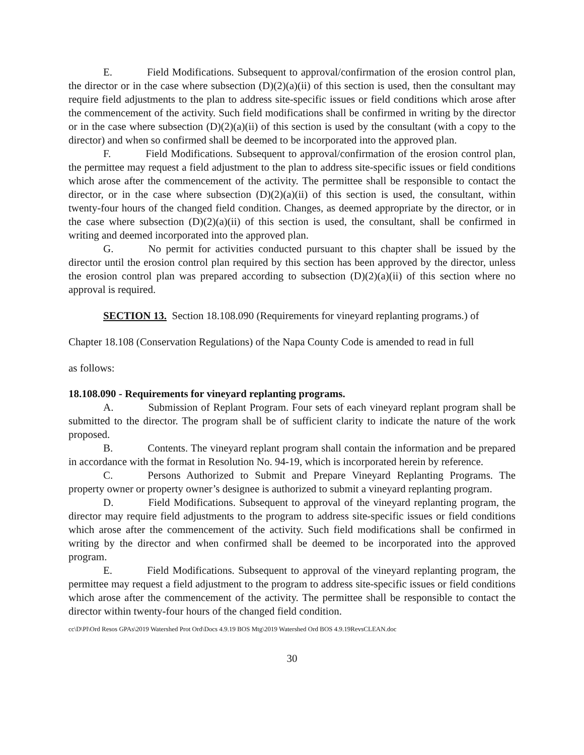E. Field Modifications. Subsequent to approval/confirmation of the erosion control plan, the director or in the case where subsection (D)(2)(a)(ii) of this section is used, then the consultant may require field adjustments to the plan to address site-specific issues or field conditions which arose after the commencement of the activity. Such field modifications shall be confirmed in writing by the director or in the case where subsection (D)(2)(a)(ii) of this section is used by the consultant (with a copy to the director) and when so confirmed shall be deemed to be incorporated into the approved plan.
F. Field Modifications. Subsequent to approval/confirmation of the erosion control plan, the permittee may request a field adjustment to the plan to address site-specific issues or field conditions which arose after the commencement of the activity. The permittee shall be responsible to contact the director, or in the case where subsection (D)(2)(a)(ii) of this section is used, the consultant, within twenty-four hours of the changed field condition. Changes, as deemed appropriate by the director, or in the case where subsection (D)(2)(a)(ii) of this section is used, the consultant, shall be confirmed in writing and deemed incorporated into the approved plan.
G. No permit for activities conducted pursuant to this chapter shall be issued by the director until the erosion control plan required by this section has been approved by the director, unless the erosion control plan was prepared according to subsection (D)(2)(a)(ii) of this section where no approval is required.
SECTION 13. Section 18.108.090 (Requirements for vineyard replanting programs.) of
Chapter 18.108 (Conservation Regulations) of the Napa County Code is amended to read in full
as follows:
18.108.090 - Requirements for vineyard replanting programs.
A. Submission of Replant Program. Four sets of each vineyard replant program shall be submitted to the director. The program shall be of sufficient clarity to indicate the nature of the work proposed.
B. Contents. The vineyard replant program shall contain the information and be prepared in accordance with the format in Resolution No. 94-19, which is incorporated herein by reference.
C. Persons Authorized to Submit and Prepare Vineyard Replanting Programs. The property owner or property owner’s designee is authorized to submit a vineyard replanting program.
D. Field Modifications. Subsequent to approval of the vineyard replanting program, the director may require field adjustments to the program to address site-specific issues or field conditions which arose after the commencement of the activity. Such field modifications shall be confirmed in writing by the director and when confirmed shall be deemed to be incorporated into the approved program.
E. Field Modifications. Subsequent to approval of the vineyard replanting program, the permittee may request a field adjustment to the program to address site-specific issues or field conditions which arose after the commencement of the activity. The permittee shall be responsible to contact the director within twenty-four hours of the changed field condition.
cc\D\Pl\Ord Resos GPAs\2019 Watershed Prot Ord\Docs 4.9.19 BOS Mtg\2019 Watershed Ord BOS 4.9.19RevsCLEAN.doc
30